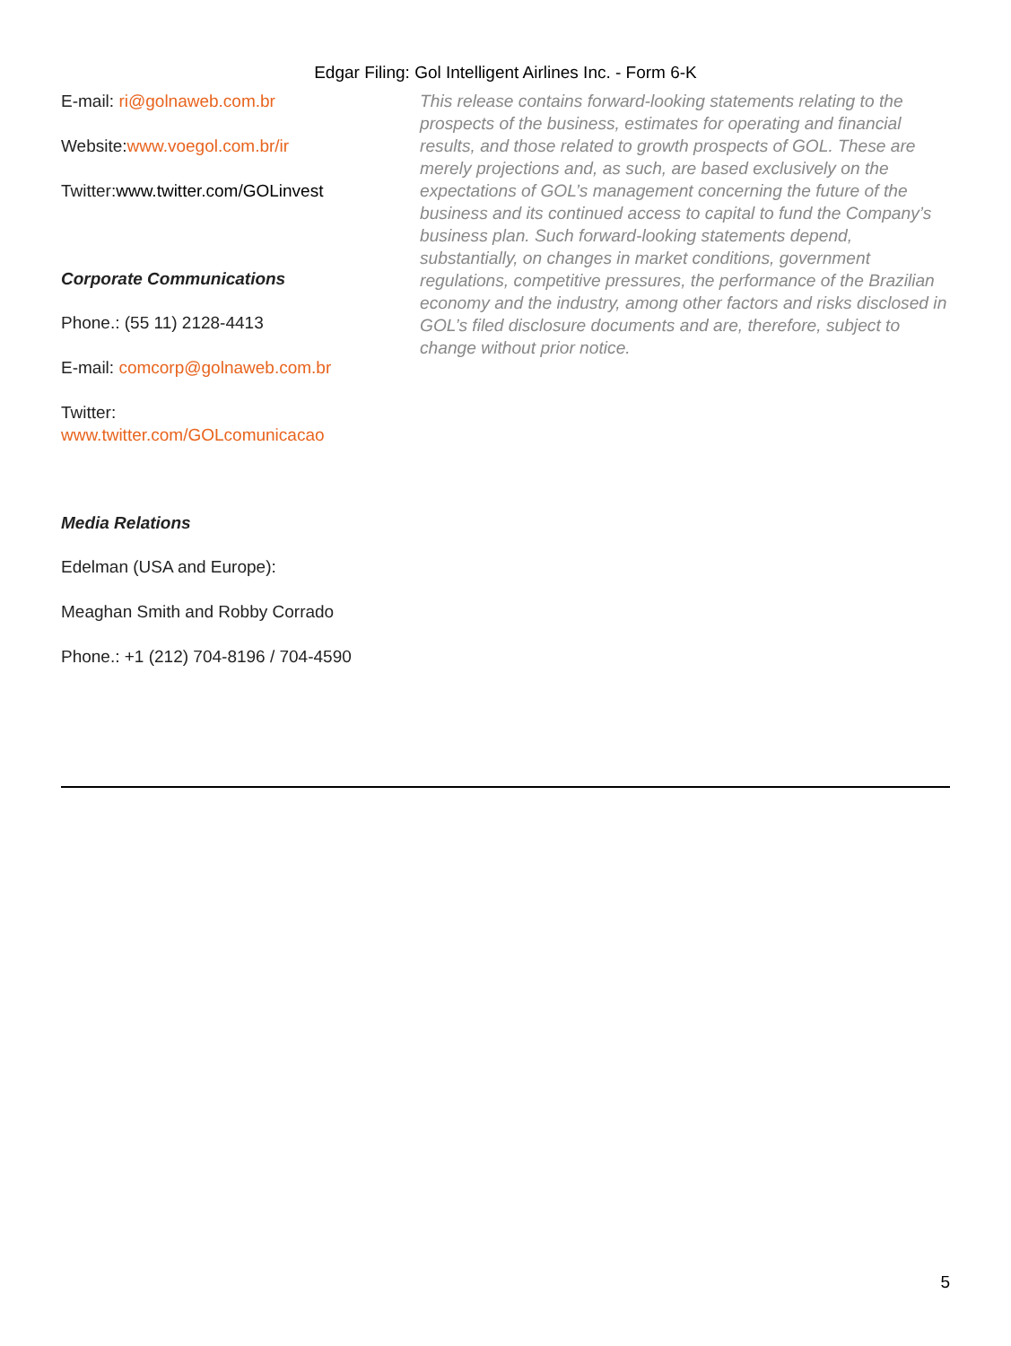Edgar Filing: Gol Intelligent Airlines Inc. - Form 6-K
E-mail: ri@golnaweb.com.br
Website:www.voegol.com.br/ir
Twitter:www.twitter.com/GOLinvest
Corporate Communications
Phone.: (55 11) 2128-4413
E-mail: comcorp@golnaweb.com.br
Twitter:
www.twitter.com/GOLcomunicacao
Media Relations
Edelman (USA and Europe):
Meaghan Smith and Robby Corrado
Phone.: +1 (212) 704-8196 / 704-4590
This release contains forward-looking statements relating to the prospects of the business, estimates for operating and financial results, and those related to growth prospects of GOL. These are merely projections and, as such, are based exclusively on the expectations of GOL’s management concerning the future of the business and its continued access to capital to fund the Company’s business plan. Such forward-looking statements depend, substantially, on changes in market conditions, government regulations, competitive pressures, the performance of the Brazilian economy and the industry, among other factors and risks disclosed in GOL’s filed disclosure documents and are, therefore, subject to change without prior notice.
5